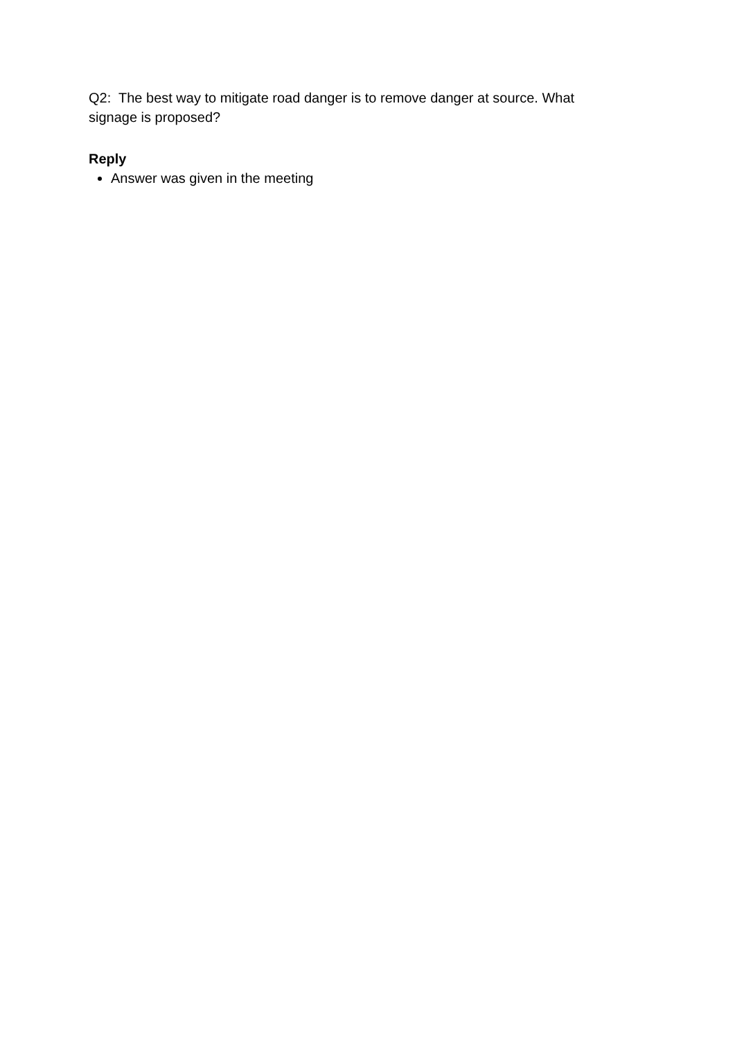Q2: The best way to mitigate road danger is to remove danger at source. What signage is proposed?
Reply
Answer was given in the meeting